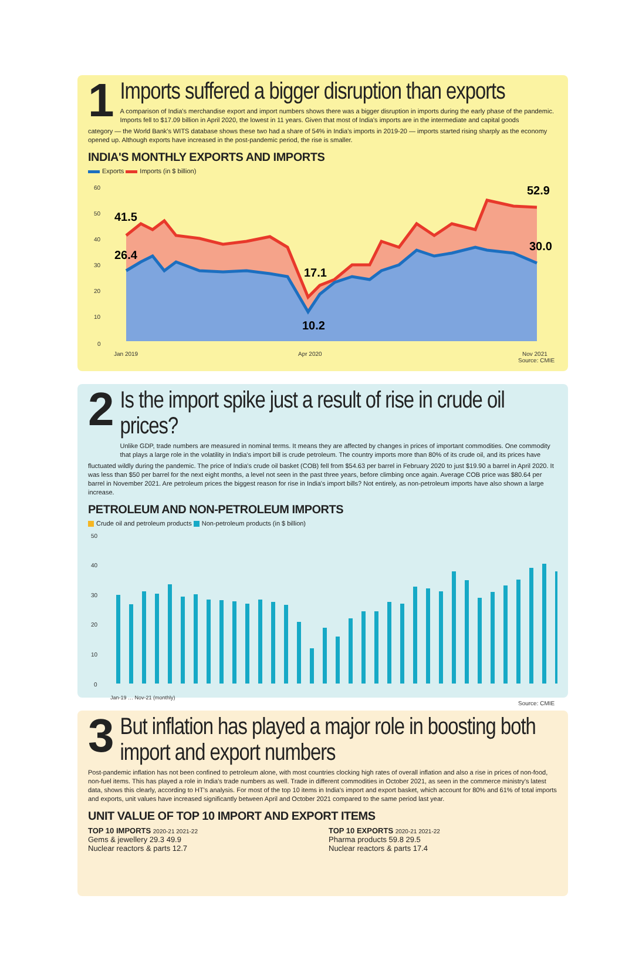1
Imports suffered a bigger disruption than exports
A comparison of India's merchandise export and import numbers shows there was a bigger disruption in imports during the early phase of the pandemic. Imports fell to $17.09 billion in April 2020, the lowest in 11 years. Given that most of India's imports are in the intermediate and capital goods
category — the World Bank's WITS database shows these two had a share of 54% in India's imports in 2019-20 — imports started rising sharply as the economy opened up. Although exports have increased in the post-pandemic period, the rise is smaller.
INDIA'S MONTHLY EXPORTS AND IMPORTS
Exports Imports (in $ billion)
60
50
40
30
20
10
0
Jan 2019
Apr 2020
Nov 2021
Source: CMIE
41.5
26.4
17.1
10.2
52.9
30.0
2
Is the import spike just a result of rise in crude oil prices?
Unlike GDP, trade numbers are measured in nominal terms. It means they are affected by changes in prices of important commodities. One commodity that plays a large role in the volatility in India's import bill is crude petroleum. The country imports more than 80% of its crude oil, and its prices have
fluctuated wildly during the pandemic. The price of India's crude oil basket (COB) fell from $54.63 per barrel in February 2020 to just $19.90 a barrel in April 2020. It was less than $50 per barrel for the next eight months, a level not seen in the past three years, before climbing once again. Average COB price was $80.64 per barrel in November 2021. Are petroleum prices the biggest reason for rise in India's import bills? Not entirely, as non-petroleum imports have also shown a large increase.
PETROLEUM AND NON-PETROLEUM IMPORTS
Crude oil and petroleum products Non-petroleum products (in $ billion)
50
40
30
20
10
0
Source: CMIE
Jan-19 … Nov-21 (monthly)
3
But inflation has played a major role in boosting both import and export numbers
Post-pandemic inflation has not been confined to petroleum alone, with most countries clocking high rates of overall inflation and also a rise in prices of non-food, non-fuel items. This has played a role in India's trade numbers as well. Trade in different commodities in October 2021, as seen in the commerce ministry's latest data, shows this clearly, according to HT's analysis. For most of the top 10 items in India's import and export basket, which account for 80% and 61% of total imports and exports, unit values have increased significantly between April and October 2021 compared to the same period last year.
UNIT VALUE OF TOP 10 IMPORT AND EXPORT ITEMS
TOP 10 IMPORTS 2020-21 2021-22
Gems & jewellery 29.3 49.9
Nuclear reactors & parts 12.7
TOP 10 EXPORTS 2020-21 2021-22
Pharma products 59.8 29.5
Nuclear reactors & parts 17.4